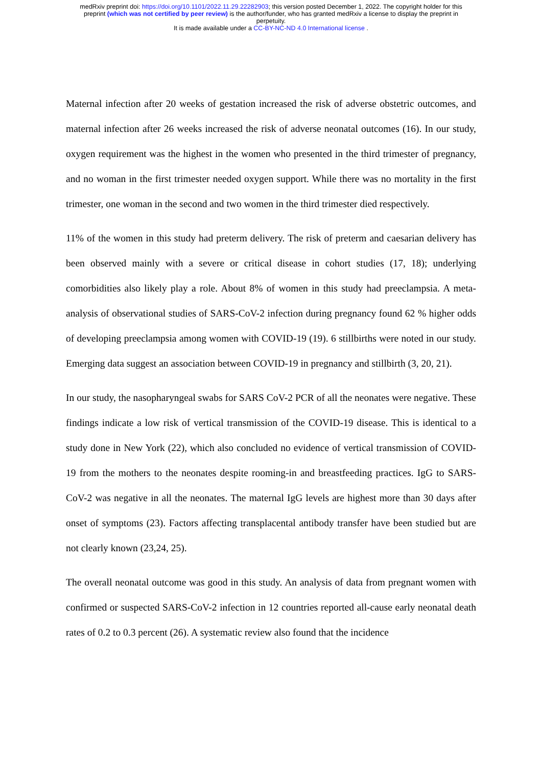medRxiv preprint doi: https://doi.org/10.1101/2022.11.29.22282903; this version posted December 1, 2022. The copyright holder for this
preprint (which was not certified by peer review) is the author/funder, who has granted medRxiv a license to display the preprint in
perpetuity.
It is made available under a CC-BY-NC-ND 4.0 International license .
Maternal infection after 20 weeks of gestation increased the risk of adverse obstetric outcomes, and maternal infection after 26 weeks increased the risk of adverse neonatal outcomes (16). In our study, oxygen requirement was the highest in the women who presented in the third trimester of pregnancy, and no woman in the first trimester needed oxygen support. While there was no mortality in the first trimester, one woman in the second and two women in the third trimester died respectively.
11% of the women in this study had preterm delivery. The risk of preterm and caesarian delivery has been observed mainly with a severe or critical disease in cohort studies (17, 18); underlying comorbidities also likely play a role. About 8% of women in this study had preeclampsia. A meta-analysis of observational studies of SARS-CoV-2 infection during pregnancy found 62 % higher odds of developing preeclampsia among women with COVID-19 (19). 6 stillbirths were noted in our study. Emerging data suggest an association between COVID-19 in pregnancy and stillbirth (3, 20, 21).
In our study, the nasopharyngeal swabs for SARS CoV-2 PCR of all the neonates were negative. These findings indicate a low risk of vertical transmission of the COVID-19 disease. This is identical to a study done in New York (22), which also concluded no evidence of vertical transmission of COVID-19 from the mothers to the neonates despite rooming-in and breastfeeding practices. IgG to SARS-CoV-2 was negative in all the neonates. The maternal IgG levels are highest more than 30 days after onset of symptoms (23). Factors affecting transplacental antibody transfer have been studied but are not clearly known (23,24, 25).
The overall neonatal outcome was good in this study. An analysis of data from pregnant women with confirmed or suspected SARS-CoV-2 infection in 12 countries reported all-cause early neonatal death rates of 0.2 to 0.3 percent (26). A systematic review also found that the incidence